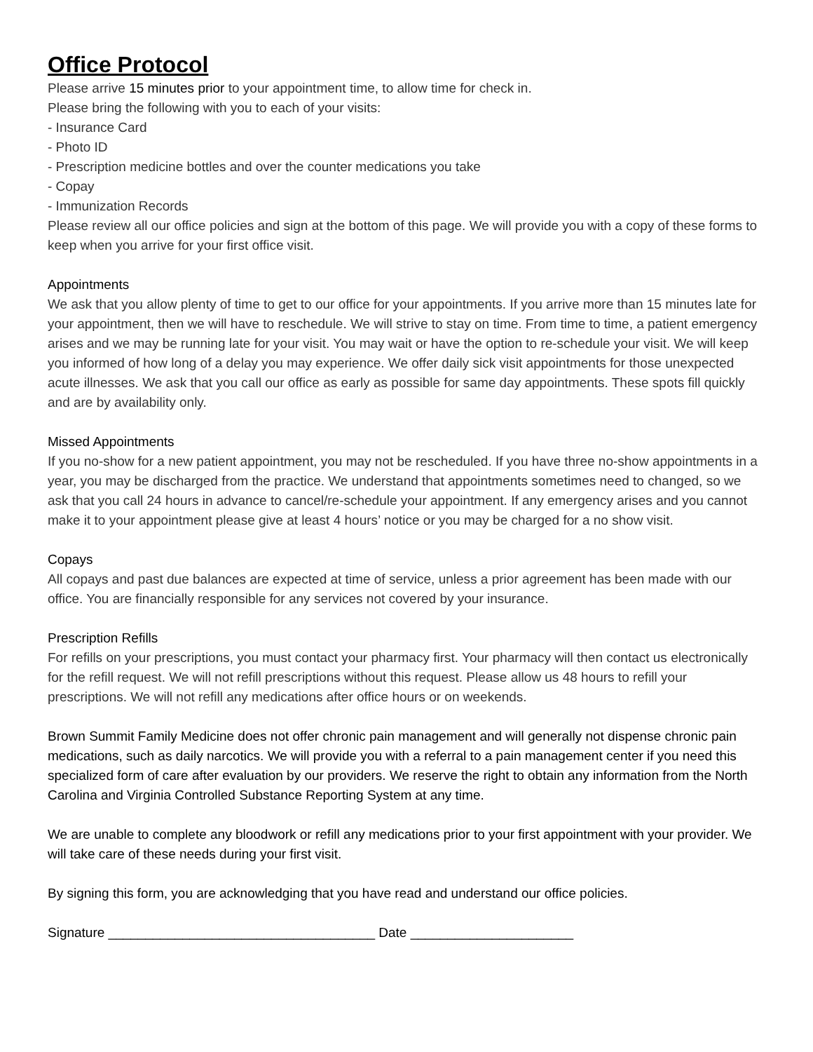Office Protocol
Please arrive 15 minutes prior to your appointment time, to allow time for check in.
Please bring the following with you to each of your visits:
- Insurance Card
- Photo ID
- Prescription medicine bottles and over the counter medications you take
- Copay
- Immunization Records
Please review all our office policies and sign at the bottom of this page. We will provide you with a copy of these forms to keep when you arrive for your first office visit.
Appointments
We ask that you allow plenty of time to get to our office for your appointments. If you arrive more than 15 minutes late for your appointment, then we will have to reschedule. We will strive to stay on time. From time to time, a patient emergency arises and we may be running late for your visit. You may wait or have the option to re-schedule your visit. We will keep you informed of how long of a delay you may experience. We offer daily sick visit appointments for those unexpected acute illnesses. We ask that you call our office as early as possible for same day appointments. These spots fill quickly and are by availability only.
Missed Appointments
If you no-show for a new patient appointment, you may not be rescheduled. If you have three no-show appointments in a year, you may be discharged from the practice. We understand that appointments sometimes need to changed, so we ask that you call 24 hours in advance to cancel/re-schedule your appointment. If any emergency arises and you cannot make it to your appointment please give at least 4 hours’ notice or you may be charged for a no show visit.
Copays
All copays and past due balances are expected at time of service, unless a prior agreement has been made with our office. You are financially responsible for any services not covered by your insurance.
Prescription Refills
For refills on your prescriptions, you must contact your pharmacy first. Your pharmacy will then contact us electronically for the refill request. We will not refill prescriptions without this request. Please allow us 48 hours to refill your prescriptions. We will not refill any medications after office hours or on weekends.
Brown Summit Family Medicine does not offer chronic pain management and will generally not dispense chronic pain medications, such as daily narcotics. We will provide you with a referral to a pain management center if you need this specialized form of care after evaluation by our providers. We reserve the right to obtain any information from the North Carolina and Virginia Controlled Substance Reporting System at any time.
We are unable to complete any bloodwork or refill any medications prior to your first appointment with your provider. We will take care of these needs during your first visit.
By signing this form, you are acknowledging that you have read and understand our office policies.
Signature ____________________________________ Date ______________________